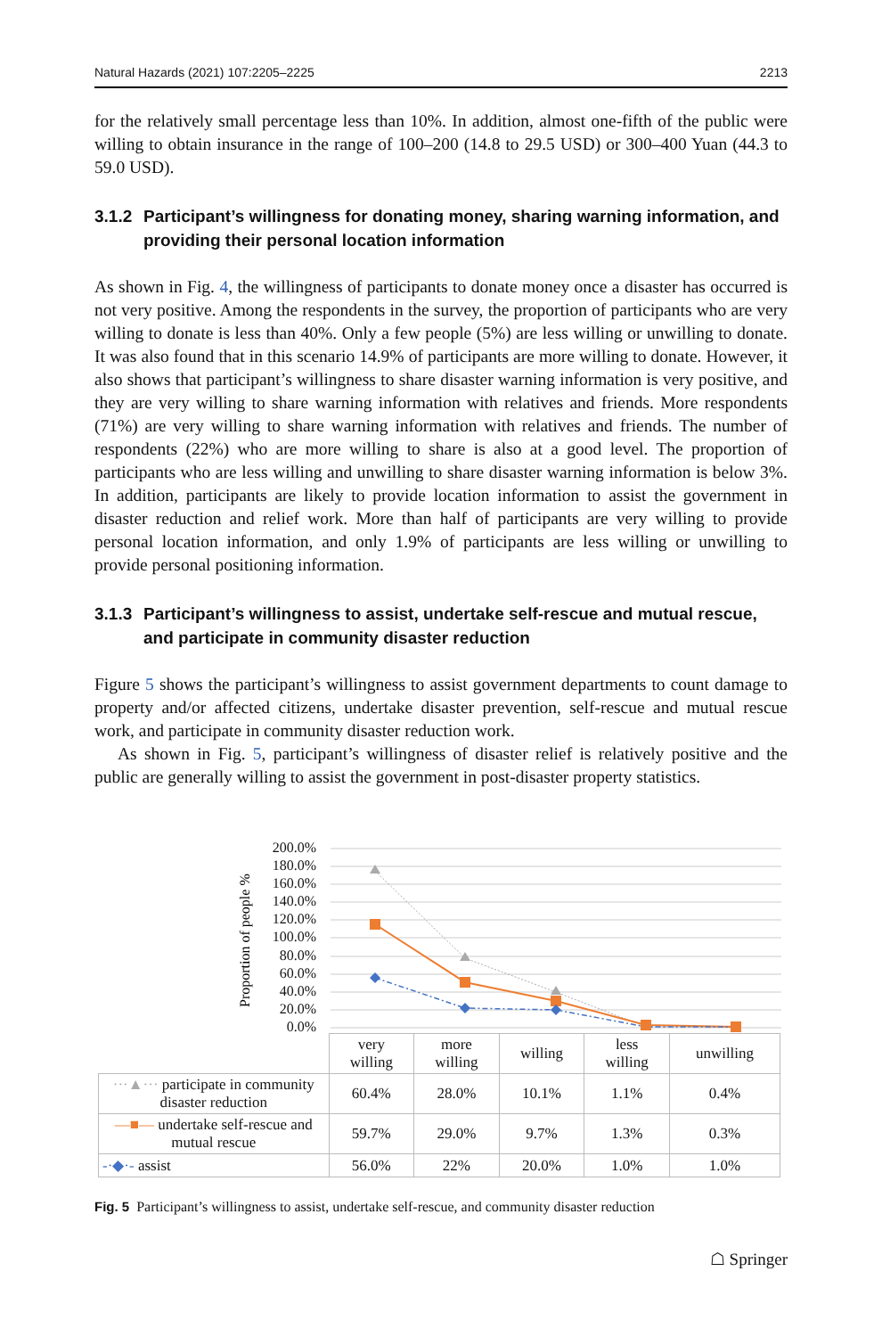Natural Hazards (2021) 107:2205–2225 2213
for the relatively small percentage less than 10%. In addition, almost one-fifth of the public were willing to obtain insurance in the range of 100–200 (14.8 to 29.5 USD) or 300–400 Yuan (44.3 to 59.0 USD).
3.1.2
Participant’s willingness for donating money, sharing warning information, and providing their personal location information
As shown in Fig. 4, the willingness of participants to donate money once a disaster has occurred is not very positive. Among the respondents in the survey, the proportion of participants who are very willing to donate is less than 40%. Only a few people (5%) are less willing or unwilling to donate. It was also found that in this scenario 14.9% of participants are more willing to donate. However, it also shows that participant’s willingness to share disaster warning information is very positive, and they are very willing to share warning information with relatives and friends. More respondents (71%) are very willing to share warning information with relatives and friends. The number of respondents (22%) who are more willing to share is also at a good level. The proportion of participants who are less willing and unwilling to share disaster warning information is below 3%. In addition, participants are likely to provide location information to assist the government in disaster reduction and relief work. More than half of participants are very willing to provide personal location information, and only 1.9% of participants are less willing or unwilling to provide personal positioning information.
3.1.3
Participant’s willingness to assist, undertake self-rescue and mutual rescue, and participate in community disaster reduction
Figure 5 shows the participant’s willingness to assist government departments to count damage to property and/or affected citizens, undertake disaster prevention, self-rescue and mutual rescue work, and participate in community disaster reduction work.
As shown in Fig. 5, participant’s willingness of disaster relief is relatively positive and the public are generally willing to assist the government in post-disaster property statistics.
Proportion of people %
200.0%
180.0%
160.0%
140.0%
120.0%
100.0%
80.0%
60.0%
40.0%
20.0%
0.0%
| | very willing | more willing | willing | less willing | unwilling |
| ···▲··· participate in community disaster reduction | 60.4% | 28.0% | 10.1% | 1.1% | 0.4% |
| —■— undertake self-rescue and mutual rescue | 59.7% | 29.0% | 9.7% | 1.3% | 0.3% |
| -·◆·- assist | 56.0% | 22% | 20.0% | 1.0% | 1.0% |
Fig. 5 Participant’s willingness to assist, undertake self-rescue, and community disaster reduction
☖ Springer